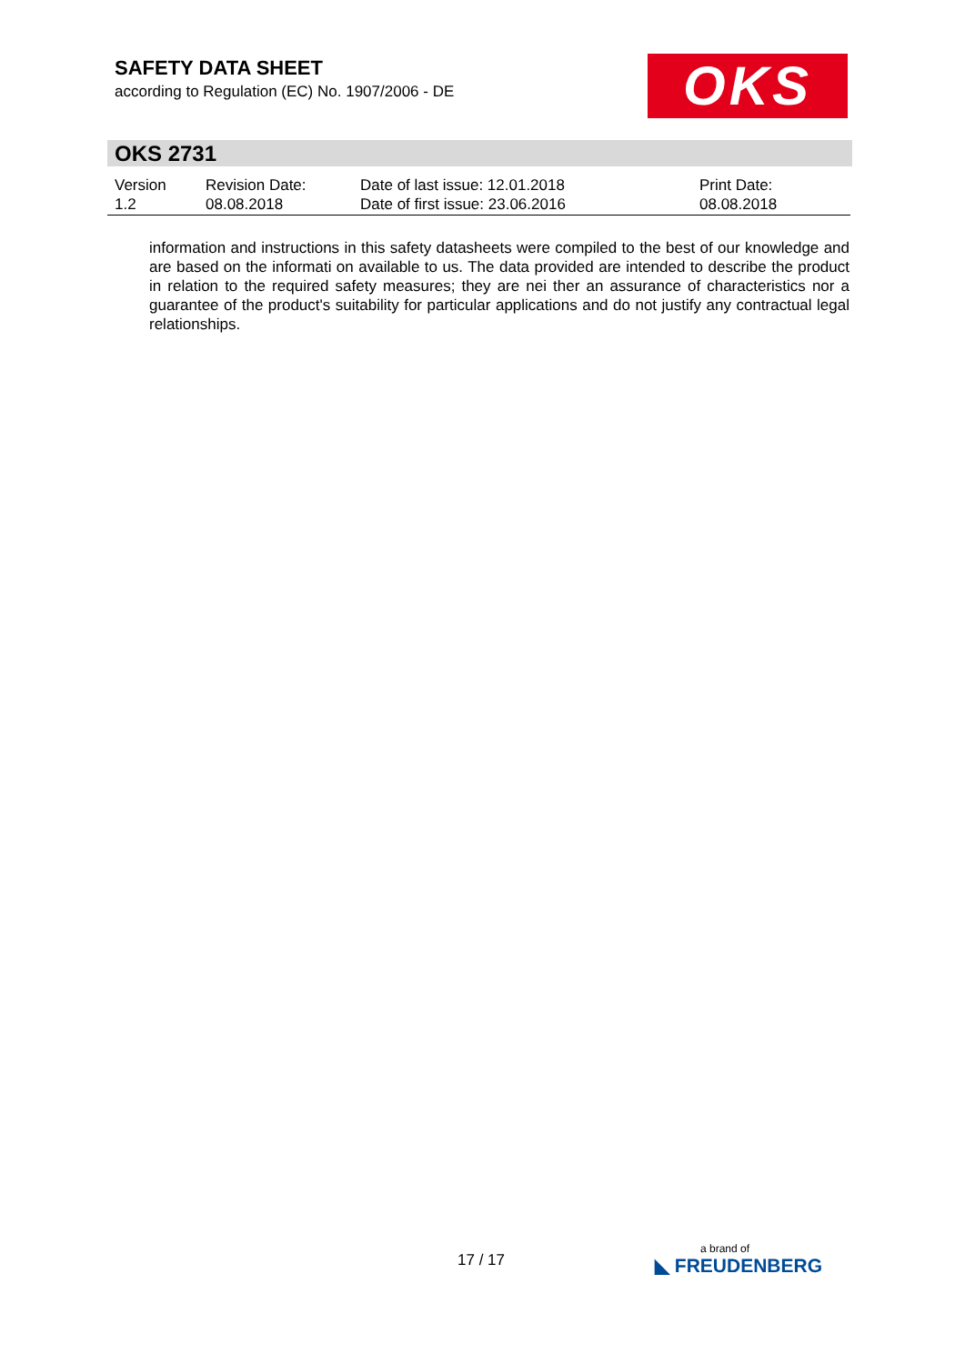SAFETY DATA SHEET
according to Regulation (EC) No. 1907/2006 - DE
OKS
OKS 2731
| Version 1.2 | Revision Date: 08.08.2018 | Date of last issue: 12.01.2018 Date of first issue: 23.06.2016 | Print Date: 08.08.2018 |
information and instructions in this safety datasheets were compiled to the best of our knowledge and are based on the informati on available to us. The data provided are intended to describe the product in relation to the required safety measures; they are nei ther an assurance of characteristics nor a guarantee of the product's suitability for particular applications and do not justify any contractual legal relationships.
17 / 17 a brand of
◣ FREUDENBERG